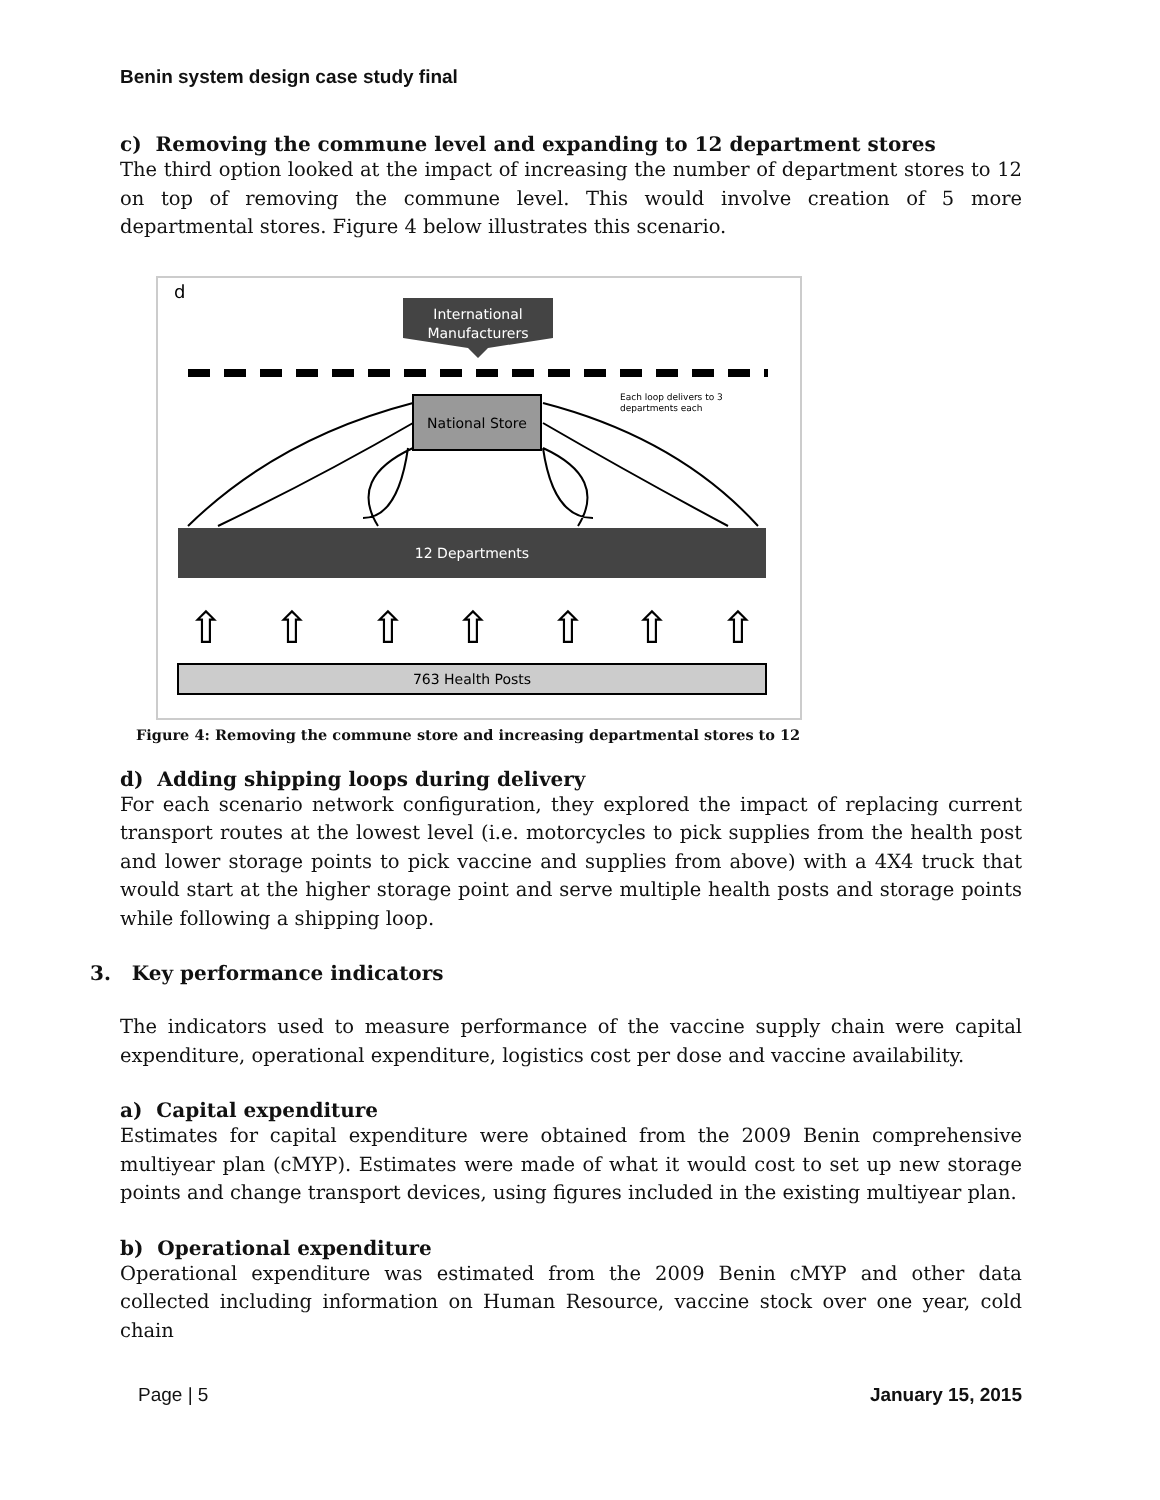Benin system design case study final
c) Removing the commune level and expanding to 12 department stores
The third option looked at the impact of increasing the number of department stores to 12 on top of removing the commune level. This would involve creation of 5 more departmental stores. Figure 4 below illustrates this scenario.
d
International
Manufacturers
National Store
Each loop delivers to 3
departments each
12 Departments
⇧
⇧
⇧
⇧
⇧
⇧
⇧
763 Health Posts
Figure 4: Removing the commune store and increasing departmental stores to 12
d) Adding shipping loops during delivery
For each scenario network configuration, they explored the impact of replacing current transport routes at the lowest level (i.e. motorcycles to pick supplies from the health post and lower storage points to pick vaccine and supplies from above) with a 4X4 truck that would start at the higher storage point and serve multiple health posts and storage points while following a shipping loop.
3. Key performance indicators
The indicators used to measure performance of the vaccine supply chain were capital expenditure, operational expenditure, logistics cost per dose and vaccine availability.
a) Capital expenditure
Estimates for capital expenditure were obtained from the 2009 Benin comprehensive multiyear plan (cMYP). Estimates were made of what it would cost to set up new storage points and change transport devices, using figures included in the existing multiyear plan.
b) Operational expenditure
Operational expenditure was estimated from the 2009 Benin cMYP and other data collected including information on Human Resource, vaccine stock over one year, cold chain
Page | 5 January 15, 2015